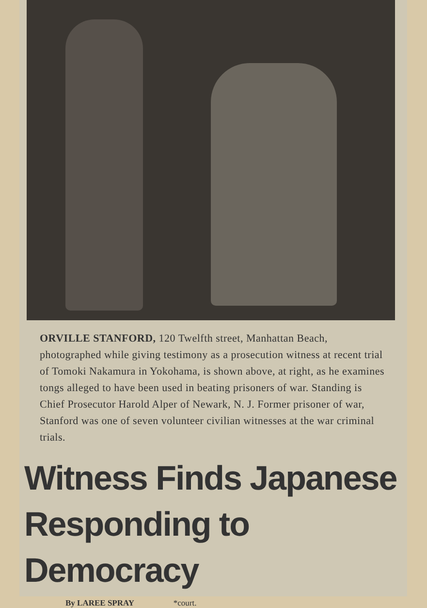ORVILLE STANFORD, 120 Twelfth street, Manhattan Beach, photographed while giving testimony as a prosecution witness at recent trial of Tomoki Nakamura in Yokohama, is shown above, at right, as he examines tongs alleged to have been used in beating prisoners of war. Standing is Chief Prosecutor Harold Alper of Newark, N. J. Former prisoner of war, Stanford was one of seven volunteer civilian witnesses at the war criminal trials.
Witness Finds Japanese
Responding to Democracy
By LAREE SPRAY *court.